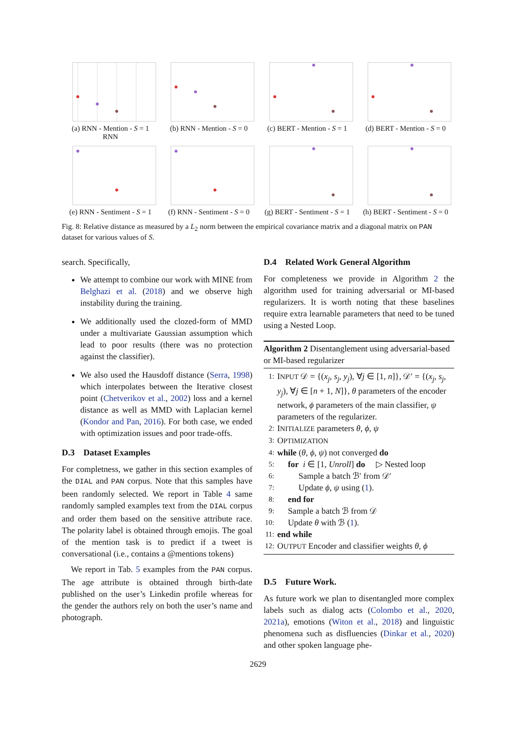(a) RNN - Mention - S = 1
RNN
(b) RNN - Mention - S = 0
(c) BERT - Mention - S = 1
(d) BERT - Mention - S = 0
(e) RNN - Sentiment - S = 1
(f) RNN - Sentiment - S = 0
(g) BERT - Sentiment - S = 1
(h) BERT - Sentiment - S = 0
Fig. 8: Relative distance as measured by a L<sub>2</sub> norm between the empirical covariance matrix and a diagonal matrix on PAN dataset for various values of S.
search. Specifically,
We attempt to combine our work with MINE from Belghazi et al. (2018) and we observe high instability during the training.
We additionally used the clozed-form of MMD under a multivariate Gaussian assumption which lead to poor results (there was no protection against the classifier).
We also used the Hausdoff distance (Serra, 1998) which interpolates between the Iterative closest point (Chetverikov et al., 2002) loss and a kernel distance as well as MMD with Laplacian kernel (Kondor and Pan, 2016). For both case, we ended with optimization issues and poor trade-offs.
D.3 Dataset Examples
For completness, we gather in this section examples of the DIAL and PAN corpus. Note that this samples have been randomly selected. We report in Table 4 same randomly sampled examples text from the DIAL corpus and order them based on the sensitive attribute race. The polarity label is obtained through emojis. The goal of the mention task is to predict if a tweet is conversational (i.e., contains a @mentions tokens)
We report in Tab. 5 examples from the PAN corpus. The age attribute is obtained through birth-date published on the user’s Linkedin profile whereas for the gender the authors rely on both the user’s name and photograph.
D.4 Related Work General Algorithm
For completeness we provide in Algorithm 2 the algorithm used for training adversarial or MI-based regularizers. It is worth noting that these baselines require extra learnable parameters that need to be tuned using a Nested Loop.
Algorithm 2 Disentanglement using adversarial-based or MI-based regularizer
| 1: | I NPUT 𝒟 = {( x<sub>j</sub>, s<sub>j</sub>, y<sub>j</sub> ), ∀ j ∈ [1, n ]}, 𝒟′ = {( x<sub>j</sub>, s<sub>j</sub>, y<sub>j</sub> ), ∀ j ∈ [ n + 1, N ]}, θ parameters of the encoder network, ϕ parameters of the main classifier, ψ parameters of the regularizer. |
| 2: | I NITIALIZE parameters θ , ϕ , ψ |
| 3: | O PTIMIZATION |
| 4: | while ( θ , ϕ , ψ ) not converged do |
| 5: | for i ∈ [1, Unroll ] do ▷ Nested loop |
| 6: | Sample a batch ℬ′ from 𝒟′ |
| 7: | Update ϕ , ψ using ( 1 ). |
| 8: | end for |
| 9: | Sample a batch ℬ from 𝒟 |
| 10: | Update θ with ℬ ( 1 ). |
| 11: | end while |
| 12: | O UTPUT Encoder and classifier weights θ , ϕ |
D.5 Future Work.
As future work we plan to disentangled more complex labels such as dialog acts (Colombo et al., 2020, 2021a), emotions (Witon et al., 2018) and linguistic phenomena such as disfluencies (Dinkar et al., 2020) and other spoken language phe-
2629